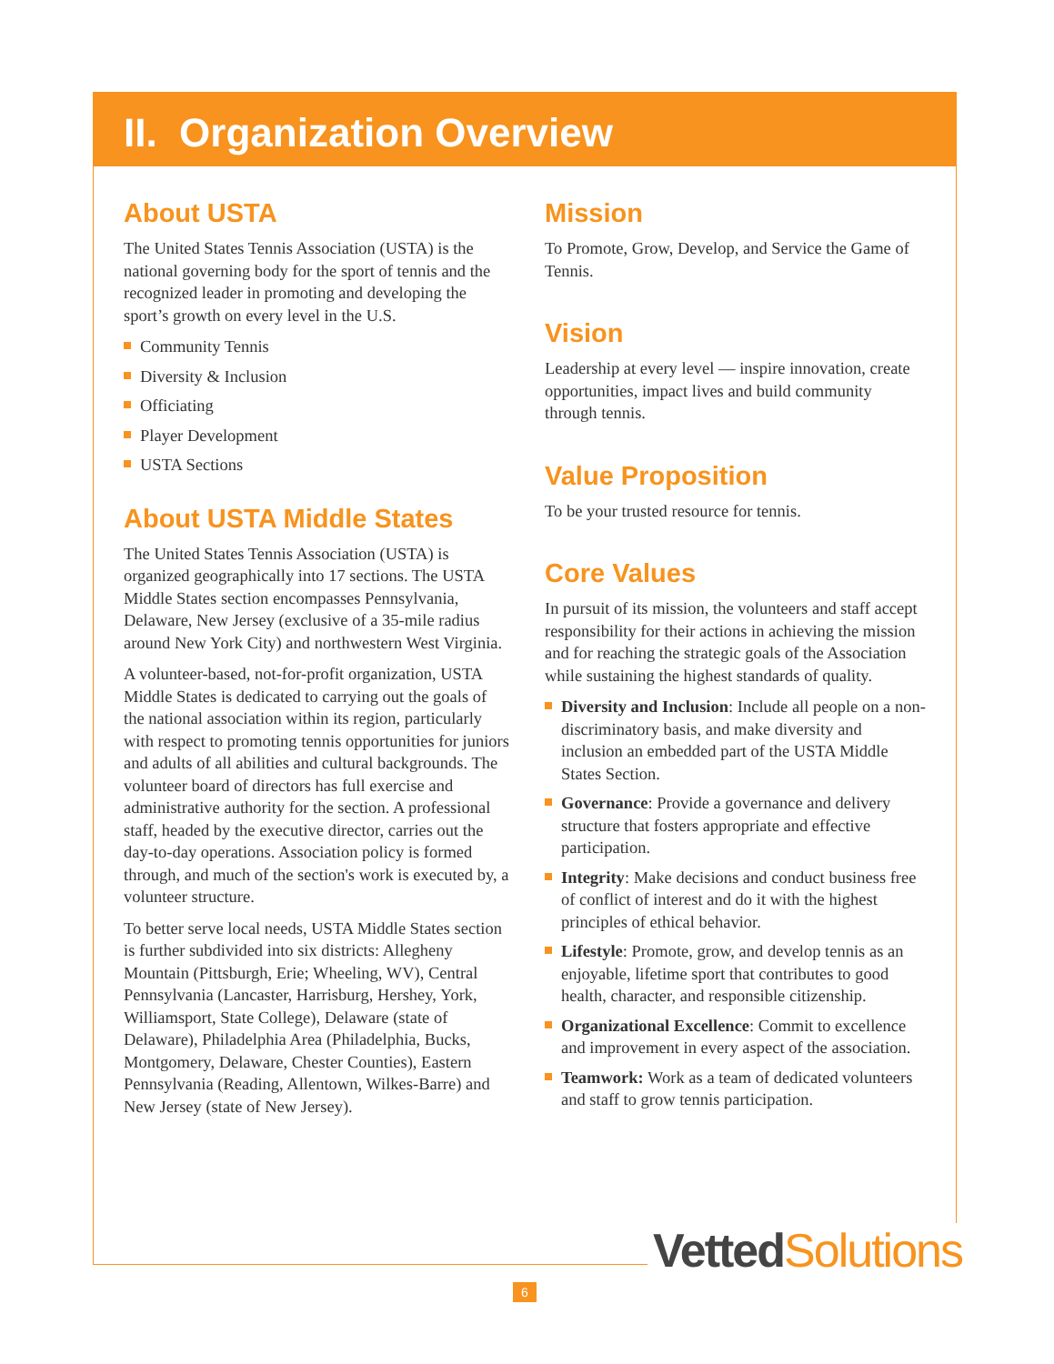II. Organization Overview
About USTA
The United States Tennis Association (USTA) is the national governing body for the sport of tennis and the recognized leader in promoting and developing the sport’s growth on every level in the U.S.
Community Tennis
Diversity & Inclusion
Officiating
Player Development
USTA Sections
About USTA Middle States
The United States Tennis Association (USTA) is organized geographically into 17 sections. The USTA Middle States section encompasses Pennsylvania, Delaware, New Jersey (exclusive of a 35-mile radius around New York City) and northwestern West Virginia.
A volunteer-based, not-for-profit organization, USTA Middle States is dedicated to carrying out the goals of the national association within its region, particularly with respect to promoting tennis opportunities for juniors and adults of all abilities and cultural backgrounds. The volunteer board of directors has full exercise and administrative authority for the section. A professional staff, headed by the executive director, carries out the day-to-day operations. Association policy is formed through, and much of the section's work is executed by, a volunteer structure.
To better serve local needs, USTA Middle States section is further subdivided into six districts: Allegheny Mountain (Pittsburgh, Erie; Wheeling, WV), Central Pennsylvania (Lancaster, Harrisburg, Hershey, York, Williamsport, State College), Delaware (state of Delaware), Philadelphia Area (Philadelphia, Bucks, Montgomery, Delaware, Chester Counties), Eastern Pennsylvania (Reading, Allentown, Wilkes-Barre) and New Jersey (state of New Jersey).
Mission
To Promote, Grow, Develop, and Service the Game of Tennis.
Vision
Leadership at every level — inspire innovation, create opportunities, impact lives and build community through tennis.
Value Proposition
To be your trusted resource for tennis.
Core Values
In pursuit of its mission, the volunteers and staff accept responsibility for their actions in achieving the mission and for reaching the strategic goals of the Association while sustaining the highest standards of quality.
Diversity and Inclusion: Include all people on a non-discriminatory basis, and make diversity and inclusion an embedded part of the USTA Middle States Section.
Governance: Provide a governance and delivery structure that fosters appropriate and effective participation.
Integrity: Make decisions and conduct business free of conflict of interest and do it with the highest principles of ethical behavior.
Lifestyle: Promote, grow, and develop tennis as an enjoyable, lifetime sport that contributes to good health, character, and responsible citizenship.
Organizational Excellence: Commit to excellence and improvement in every aspect of the association.
Teamwork: Work as a team of dedicated volunteers and staff to grow tennis participation.
Vetted Solutions
6